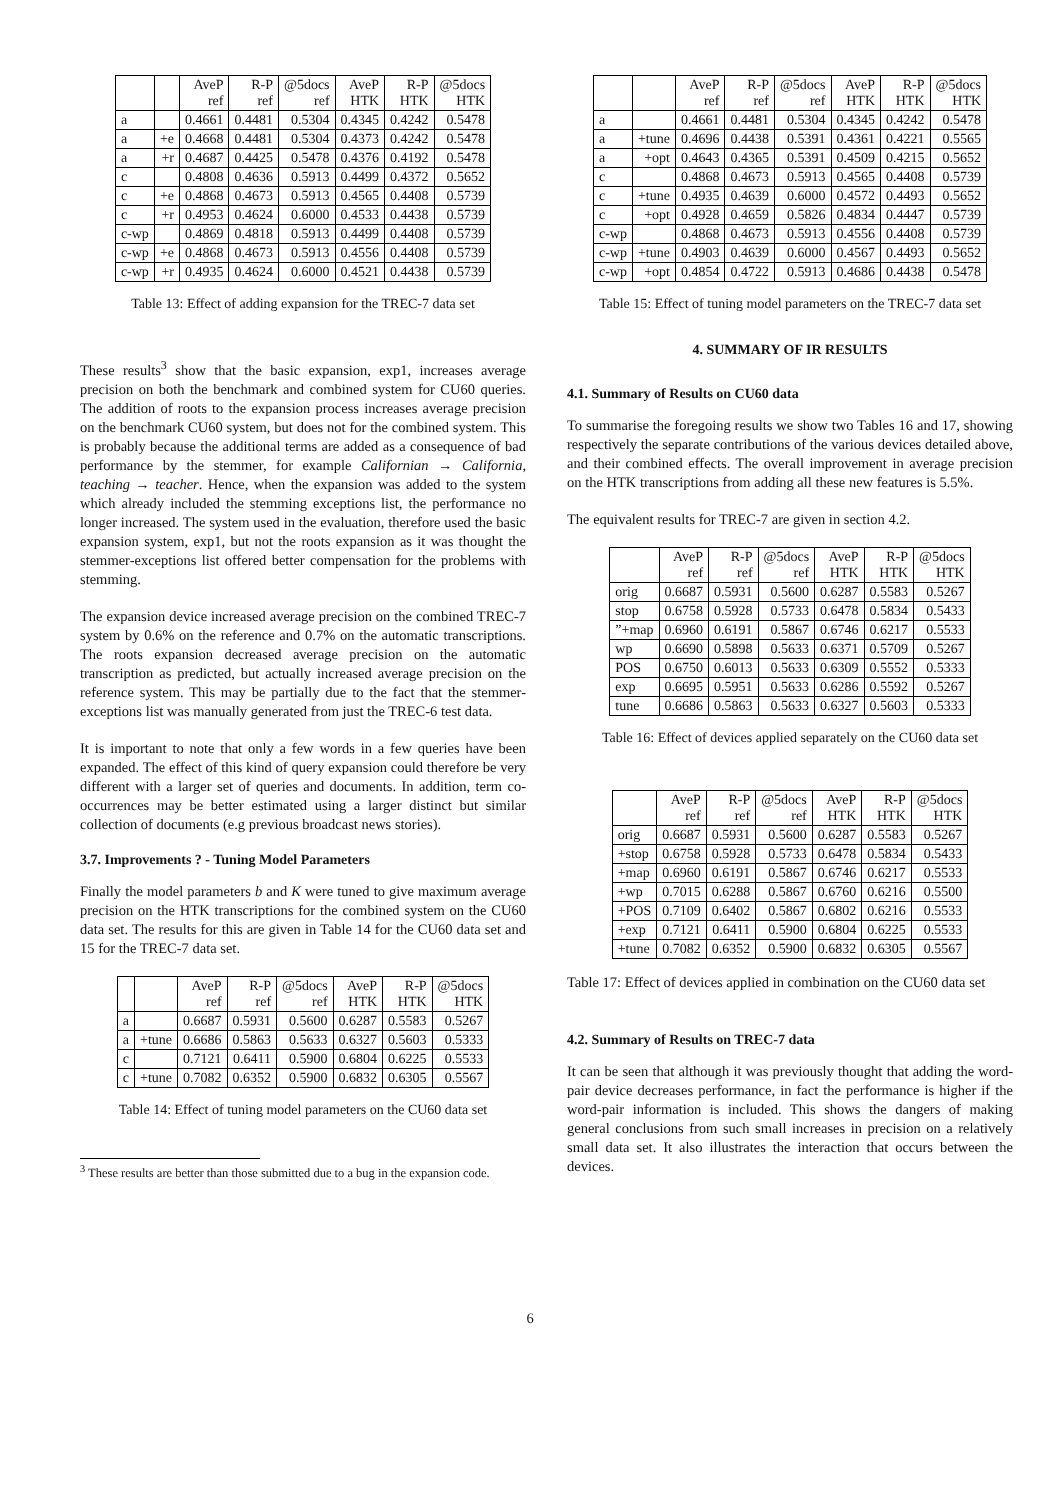| | | AveP ref | R-P ref | @5docs ref | AveP HTK | R-P HTK | @5docs HTK |
| --- | --- | --- | --- | --- | --- | --- | --- |
| a | | 0.4661 | 0.4481 | 0.5304 | 0.4345 | 0.4242 | 0.5478 |
| a | +e | 0.4668 | 0.4481 | 0.5304 | 0.4373 | 0.4242 | 0.5478 |
| a | +r | 0.4687 | 0.4425 | 0.5478 | 0.4376 | 0.4192 | 0.5478 |
| c | | 0.4808 | 0.4636 | 0.5913 | 0.4499 | 0.4372 | 0.5652 |
| c | +e | 0.4868 | 0.4673 | 0.5913 | 0.4565 | 0.4408 | 0.5739 |
| c | +r | 0.4953 | 0.4624 | 0.6000 | 0.4533 | 0.4438 | 0.5739 |
| c-wp | | 0.4869 | 0.4818 | 0.5913 | 0.4499 | 0.4408 | 0.5739 |
| c-wp | +e | 0.4868 | 0.4673 | 0.5913 | 0.4556 | 0.4408 | 0.5739 |
| c-wp | +r | 0.4935 | 0.4624 | 0.6000 | 0.4521 | 0.4438 | 0.5739 |
Table 13: Effect of adding expansion for the TREC-7 data set
These results<sup>3</sup> show that the basic expansion, exp1, increases average precision on both the benchmark and combined system for CU60 queries. The addition of roots to the expansion process increases average precision on the benchmark CU60 system, but does not for the combined system. This is probably because the additional terms are added as a consequence of bad performance by the stemmer, for example Californian → California, teaching → teacher. Hence, when the expansion was added to the system which already included the stemming exceptions list, the performance no longer increased. The system used in the evaluation, therefore used the basic expansion system, exp1, but not the roots expansion as it was thought the stemmer-exceptions list offered better compensation for the problems with stemming.
The expansion device increased average precision on the combined TREC-7 system by 0.6% on the reference and 0.7% on the automatic transcriptions. The roots expansion decreased average precision on the automatic transcription as predicted, but actually increased average precision on the reference system. This may be partially due to the fact that the stemmer-exceptions list was manually generated from just the TREC-6 test data.
It is important to note that only a few words in a few queries have been expanded. The effect of this kind of query expansion could therefore be very different with a larger set of queries and documents. In addition, term co-occurrences may be better estimated using a larger distinct but similar collection of documents (e.g previous broadcast news stories).
3.7. Improvements ? - Tuning Model Parameters
Finally the model parameters b and K were tuned to give maximum average precision on the HTK transcriptions for the combined system on the CU60 data set. The results for this are given in Table 14 for the CU60 data set and 15 for the TREC-7 data set.
| | | AveP ref | R-P ref | @5docs ref | AveP HTK | R-P HTK | @5docs HTK |
| --- | --- | --- | --- | --- | --- | --- | --- |
| a | | 0.6687 | 0.5931 | 0.5600 | 0.6287 | 0.5583 | 0.5267 |
| a | +tune | 0.6686 | 0.5863 | 0.5633 | 0.6327 | 0.5603 | 0.5333 |
| c | | 0.7121 | 0.6411 | 0.5900 | 0.6804 | 0.6225 | 0.5533 |
| c | +tune | 0.7082 | 0.6352 | 0.5900 | 0.6832 | 0.6305 | 0.5567 |
Table 14: Effect of tuning model parameters on the CU60 data set
<sup>3</sup> These results are better than those submitted due to a bug in the expansion code.
| | | AveP ref | R-P ref | @5docs ref | AveP HTK | R-P HTK | @5docs HTK |
| --- | --- | --- | --- | --- | --- | --- | --- |
| a | | 0.4661 | 0.4481 | 0.5304 | 0.4345 | 0.4242 | 0.5478 |
| a | +tune | 0.4696 | 0.4438 | 0.5391 | 0.4361 | 0.4221 | 0.5565 |
| a | +opt | 0.4643 | 0.4365 | 0.5391 | 0.4509 | 0.4215 | 0.5652 |
| c | | 0.4868 | 0.4673 | 0.5913 | 0.4565 | 0.4408 | 0.5739 |
| c | +tune | 0.4935 | 0.4639 | 0.6000 | 0.4572 | 0.4493 | 0.5652 |
| c | +opt | 0.4928 | 0.4659 | 0.5826 | 0.4834 | 0.4447 | 0.5739 |
| c-wp | | 0.4868 | 0.4673 | 0.5913 | 0.4556 | 0.4408 | 0.5739 |
| c-wp | +tune | 0.4903 | 0.4639 | 0.6000 | 0.4567 | 0.4493 | 0.5652 |
| c-wp | +opt | 0.4854 | 0.4722 | 0.5913 | 0.4686 | 0.4438 | 0.5478 |
Table 15: Effect of tuning model parameters on the TREC-7 data set
4. SUMMARY OF IR RESULTS
4.1. Summary of Results on CU60 data
To summarise the foregoing results we show two Tables 16 and 17, showing respectively the separate contributions of the various devices detailed above, and their combined effects. The overall improvement in average precision on the HTK transcriptions from adding all these new features is 5.5%.
The equivalent results for TREC-7 are given in section 4.2.
| | AveP ref | R-P ref | @5docs ref | AveP HTK | R-P HTK | @5docs HTK |
| --- | --- | --- | --- | --- | --- | --- |
| orig | 0.6687 | 0.5931 | 0.5600 | 0.6287 | 0.5583 | 0.5267 |
| stop | 0.6758 | 0.5928 | 0.5733 | 0.6478 | 0.5834 | 0.5433 |
| ”+map | 0.6960 | 0.6191 | 0.5867 | 0.6746 | 0.6217 | 0.5533 |
| wp | 0.6690 | 0.5898 | 0.5633 | 0.6371 | 0.5709 | 0.5267 |
| POS | 0.6750 | 0.6013 | 0.5633 | 0.6309 | 0.5552 | 0.5333 |
| exp | 0.6695 | 0.5951 | 0.5633 | 0.6286 | 0.5592 | 0.5267 |
| tune | 0.6686 | 0.5863 | 0.5633 | 0.6327 | 0.5603 | 0.5333 |
Table 16: Effect of devices applied separately on the CU60 data set
| | AveP ref | R-P ref | @5docs ref | AveP HTK | R-P HTK | @5docs HTK |
| --- | --- | --- | --- | --- | --- | --- |
| orig | 0.6687 | 0.5931 | 0.5600 | 0.6287 | 0.5583 | 0.5267 |
| +stop | 0.6758 | 0.5928 | 0.5733 | 0.6478 | 0.5834 | 0.5433 |
| +map | 0.6960 | 0.6191 | 0.5867 | 0.6746 | 0.6217 | 0.5533 |
| +wp | 0.7015 | 0.6288 | 0.5867 | 0.6760 | 0.6216 | 0.5500 |
| +POS | 0.7109 | 0.6402 | 0.5867 | 0.6802 | 0.6216 | 0.5533 |
| +exp | 0.7121 | 0.6411 | 0.5900 | 0.6804 | 0.6225 | 0.5533 |
| +tune | 0.7082 | 0.6352 | 0.5900 | 0.6832 | 0.6305 | 0.5567 |
Table 17: Effect of devices applied in combination on the CU60 data set
4.2. Summary of Results on TREC-7 data
It can be seen that although it was previously thought that adding the word-pair device decreases performance, in fact the performance is higher if the word-pair information is included. This shows the dangers of making general conclusions from such small increases in precision on a relatively small data set. It also illustrates the interaction that occurs between the devices.
6